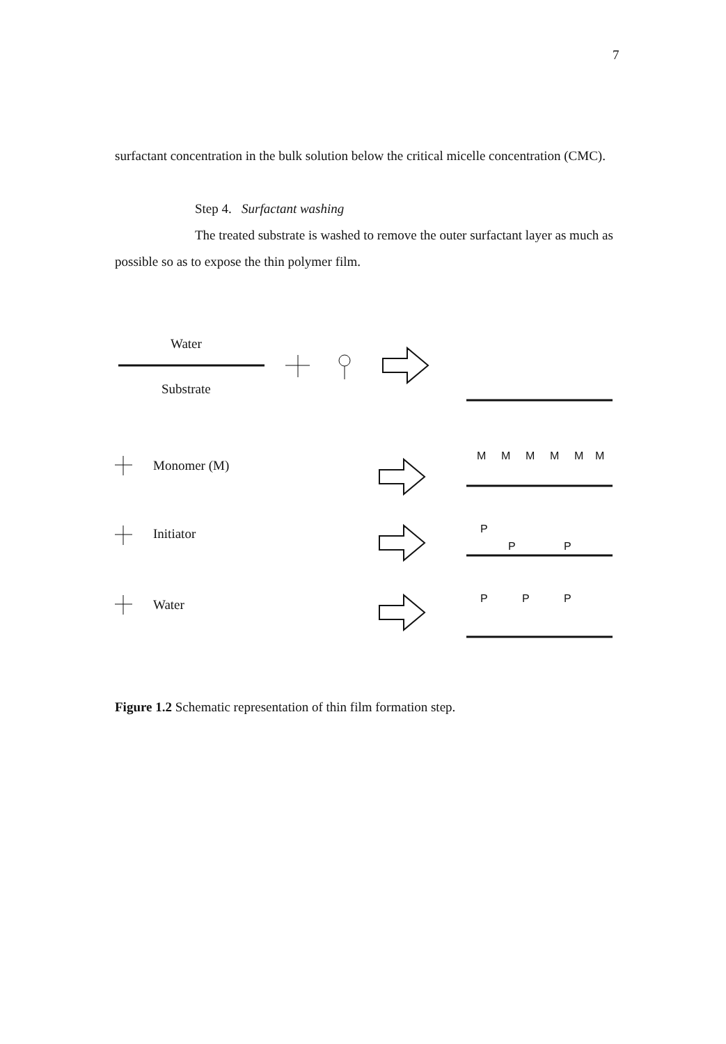7
surfactant concentration in the bulk solution below the critical micelle concentration (CMC).
Step 4. Surfactant washing
The treated substrate is washed to remove the outer surfactant layer as much as possible so as to expose the thin polymer film.
Water
Substrate
Monomer (M)
Initiator
Water
M
M
M
M
M
M
P
P
P
P
P
P
Figure 1.2 Schematic representation of thin film formation step.